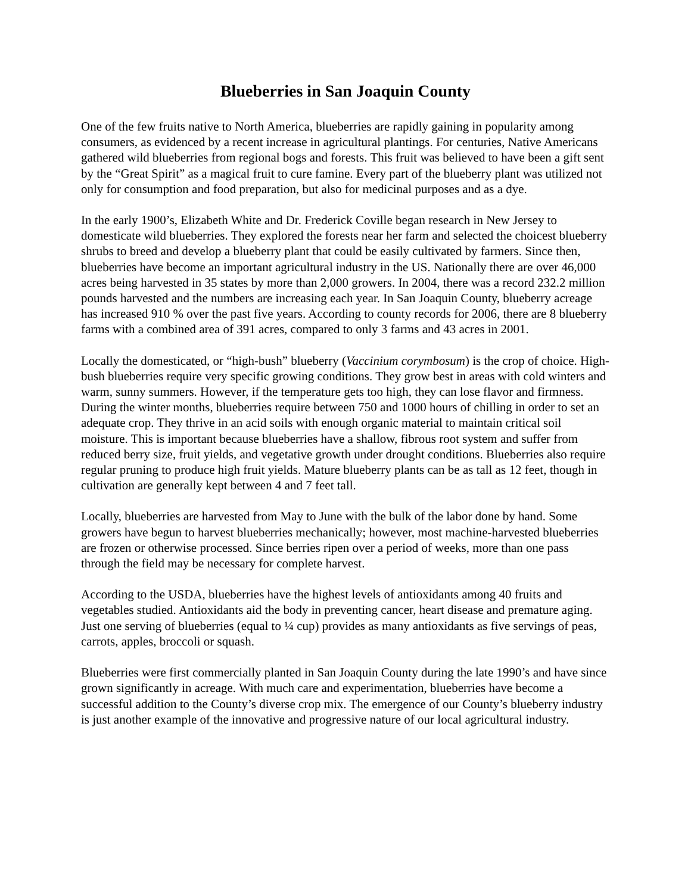Blueberries in San Joaquin County
One of the few fruits native to North America, blueberries are rapidly gaining in popularity among consumers, as evidenced by a recent increase in agricultural plantings. For centuries, Native Americans gathered wild blueberries from regional bogs and forests. This fruit was believed to have been a gift sent by the “Great Spirit” as a magical fruit to cure famine. Every part of the blueberry plant was utilized not only for consumption and food preparation, but also for medicinal purposes and as a dye.
In the early 1900’s, Elizabeth White and Dr. Frederick Coville began research in New Jersey to domesticate wild blueberries. They explored the forests near her farm and selected the choicest blueberry shrubs to breed and develop a blueberry plant that could be easily cultivated by farmers. Since then, blueberries have become an important agricultural industry in the US. Nationally there are over 46,000 acres being harvested in 35 states by more than 2,000 growers. In 2004, there was a record 232.2 million pounds harvested and the numbers are increasing each year. In San Joaquin County, blueberry acreage has increased 910 % over the past five years. According to county records for 2006, there are 8 blueberry farms with a combined area of 391 acres, compared to only 3 farms and 43 acres in 2001.
Locally the domesticated, or “high-bush” blueberry (Vaccinium corymbosum) is the crop of choice. High-bush blueberries require very specific growing conditions. They grow best in areas with cold winters and warm, sunny summers. However, if the temperature gets too high, they can lose flavor and firmness. During the winter months, blueberries require between 750 and 1000 hours of chilling in order to set an adequate crop. They thrive in an acid soils with enough organic material to maintain critical soil moisture. This is important because blueberries have a shallow, fibrous root system and suffer from reduced berry size, fruit yields, and vegetative growth under drought conditions. Blueberries also require regular pruning to produce high fruit yields. Mature blueberry plants can be as tall as 12 feet, though in cultivation are generally kept between 4 and 7 feet tall.
Locally, blueberries are harvested from May to June with the bulk of the labor done by hand. Some growers have begun to harvest blueberries mechanically; however, most machine-harvested blueberries are frozen or otherwise processed. Since berries ripen over a period of weeks, more than one pass through the field may be necessary for complete harvest.
According to the USDA, blueberries have the highest levels of antioxidants among 40 fruits and vegetables studied. Antioxidants aid the body in preventing cancer, heart disease and premature aging. Just one serving of blueberries (equal to ¼ cup) provides as many antioxidants as five servings of peas, carrots, apples, broccoli or squash.
Blueberries were first commercially planted in San Joaquin County during the late 1990’s and have since grown significantly in acreage. With much care and experimentation, blueberries have become a successful addition to the County’s diverse crop mix. The emergence of our County’s blueberry industry is just another example of the innovative and progressive nature of our local agricultural industry.